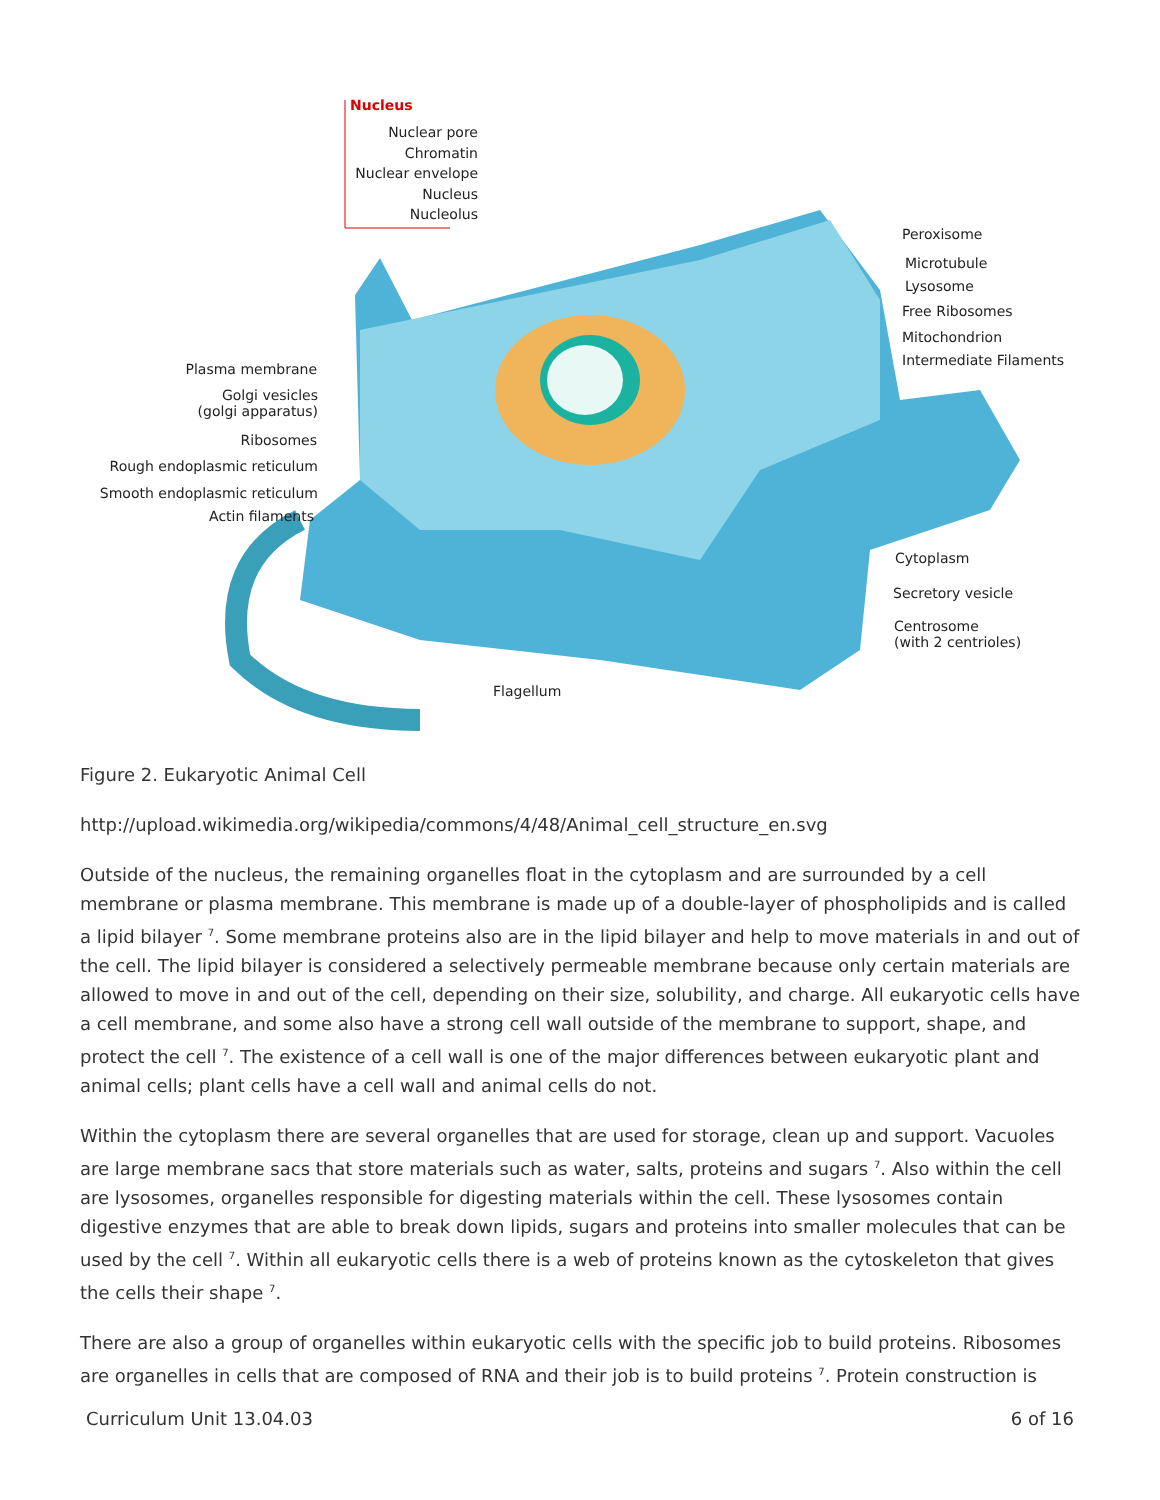Nucleus
Nuclear pore
Chromatin
Nuclear envelope
Nucleus
Nucleolus
Peroxisome
Microtubule
Lysosome
Free Ribosomes
Mitochondrion
Intermediate Filaments
Plasma membrane
Golgi vesicles
(golgi apparatus)
Ribosomes
Rough endoplasmic reticulum
Smooth endoplasmic reticulum
Actin filaments
Cytoplasm
Secretory vesicle
Centrosome
(with 2 centrioles)
Flagellum
Figure 2. Eukaryotic Animal Cell
http://upload.wikimedia.org/wikipedia/commons/4/48/Animal_cell_structure_en.svg
Outside of the nucleus, the remaining organelles float in the cytoplasm and are surrounded by a cell membrane or plasma membrane. This membrane is made up of a double-layer of phospholipids and is called a lipid bilayer <sup>7</sup>. Some membrane proteins also are in the lipid bilayer and help to move materials in and out of the cell. The lipid bilayer is considered a selectively permeable membrane because only certain materials are allowed to move in and out of the cell, depending on their size, solubility, and charge. All eukaryotic cells have a cell membrane, and some also have a strong cell wall outside of the membrane to support, shape, and protect the cell <sup>7</sup>. The existence of a cell wall is one of the major differences between eukaryotic plant and animal cells; plant cells have a cell wall and animal cells do not.
Within the cytoplasm there are several organelles that are used for storage, clean up and support. Vacuoles are large membrane sacs that store materials such as water, salts, proteins and sugars <sup>7</sup>. Also within the cell are lysosomes, organelles responsible for digesting materials within the cell. These lysosomes contain digestive enzymes that are able to break down lipids, sugars and proteins into smaller molecules that can be used by the cell <sup>7</sup>. Within all eukaryotic cells there is a web of proteins known as the cytoskeleton that gives the cells their shape <sup>7</sup>.
There are also a group of organelles within eukaryotic cells with the specific job to build proteins. Ribosomes are organelles in cells that are composed of RNA and their job is to build proteins <sup>7</sup>. Protein construction is
Curriculum Unit 13.04.03 6 of 16